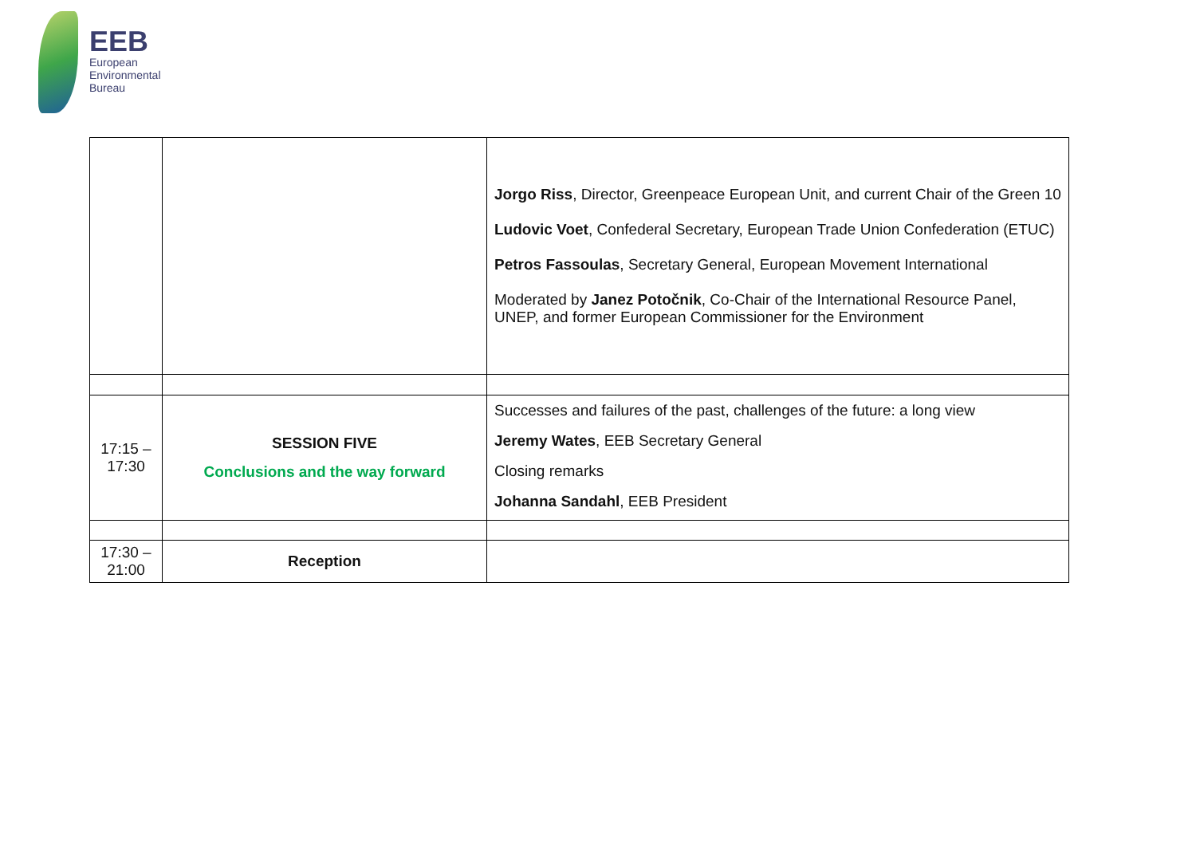EEB
European
Environmental
Bureau
| | | Jorgo Riss , Director, Greenpeace European Unit, and current Chair of the Green 10 Ludovic Voet , Confederal Secretary, European Trade Union Confederation (ETUC) Petros Fassoulas , Secretary General, European Movement International Moderated by Janez Potočnik , Co-Chair of the International Resource Panel, UNEP, and former European Commissioner for the Environment |
| 17:15 – 17:30 | SESSION FIVE Conclusions and the way forward | Successes and failures of the past, challenges of the future: a long view Jeremy Wates , EEB Secretary General Closing remarks Johanna Sandahl , EEB President |
| 17:30 – 21:00 | Reception | |